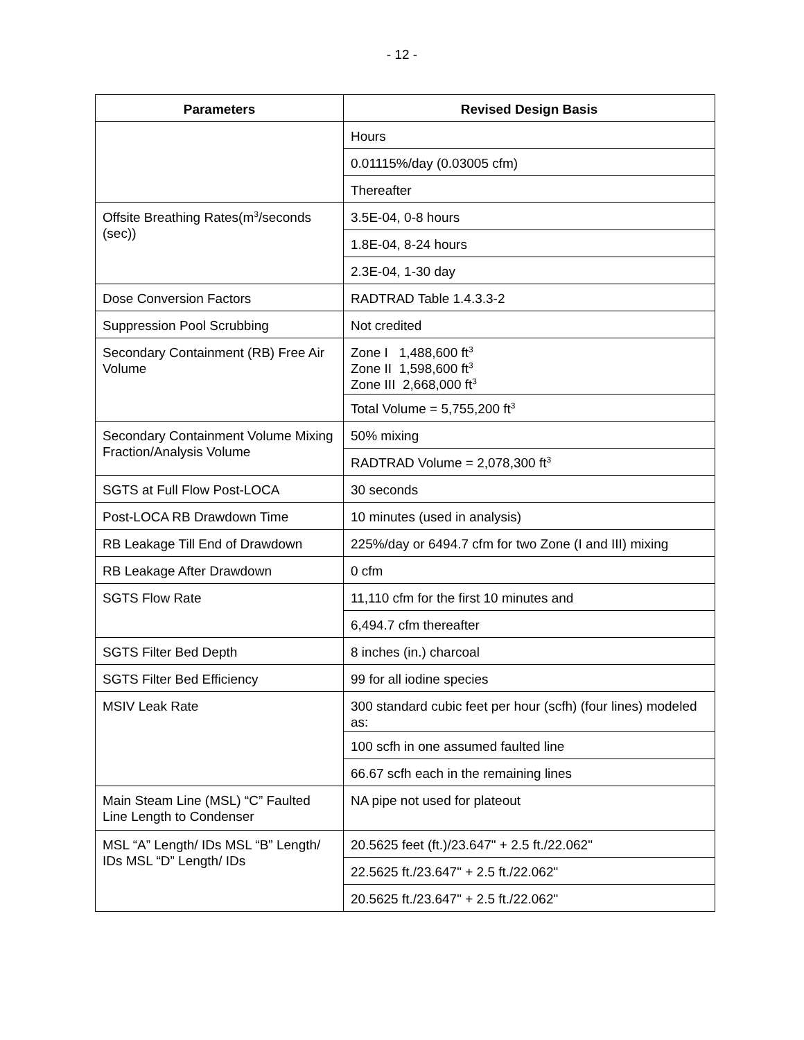- 12 -
| Parameters | Revised Design Basis |
| --- | --- |
| | Hours |
| | 0.01115%/day (0.03005 cfm) |
| | Thereafter |
| Offsite Breathing Rates(m<sup>3</sup>/seconds (sec)) | 3.5E-04, 0-8 hours |
| | 1.8E-04, 8-24 hours |
| | 2.3E-04, 1-30 day |
| Dose Conversion Factors | RADTRAD Table 1.4.3.3-2 |
| Suppression Pool Scrubbing | Not credited |
| Secondary Containment (RB) Free Air Volume | Zone I 1,488,600 ft<sup>3</sup> Zone II 1,598,600 ft<sup>3</sup> Zone III 2,668,000 ft<sup>3</sup> |
| | Total Volume = 5,755,200 ft<sup>3</sup> |
| Secondary Containment Volume Mixing Fraction/Analysis Volume | 50% mixing |
| | RADTRAD Volume = 2,078,300 ft<sup>3</sup> |
| SGTS at Full Flow Post-LOCA | 30 seconds |
| Post-LOCA RB Drawdown Time | 10 minutes (used in analysis) |
| RB Leakage Till End of Drawdown | 225%/day or 6494.7 cfm for two Zone (I and III) mixing |
| RB Leakage After Drawdown | 0 cfm |
| SGTS Flow Rate | 11,110 cfm for the first 10 minutes and |
| | 6,494.7 cfm thereafter |
| SGTS Filter Bed Depth | 8 inches (in.) charcoal |
| SGTS Filter Bed Efficiency | 99 for all iodine species |
| MSIV Leak Rate | 300 standard cubic feet per hour (scfh) (four lines) modeled as: |
| | 100 scfh in one assumed faulted line |
| | 66.67 scfh each in the remaining lines |
| Main Steam Line (MSL) “C” Faulted Line Length to Condenser | NA pipe not used for plateout |
| MSL “A” Length/ IDs MSL “B” Length/ IDs MSL “D” Length/ IDs | 20.5625 feet (ft.)/23.647" + 2.5 ft./22.062" |
| | 22.5625 ft./23.647" + 2.5 ft./22.062" |
| | 20.5625 ft./23.647" + 2.5 ft./22.062" |